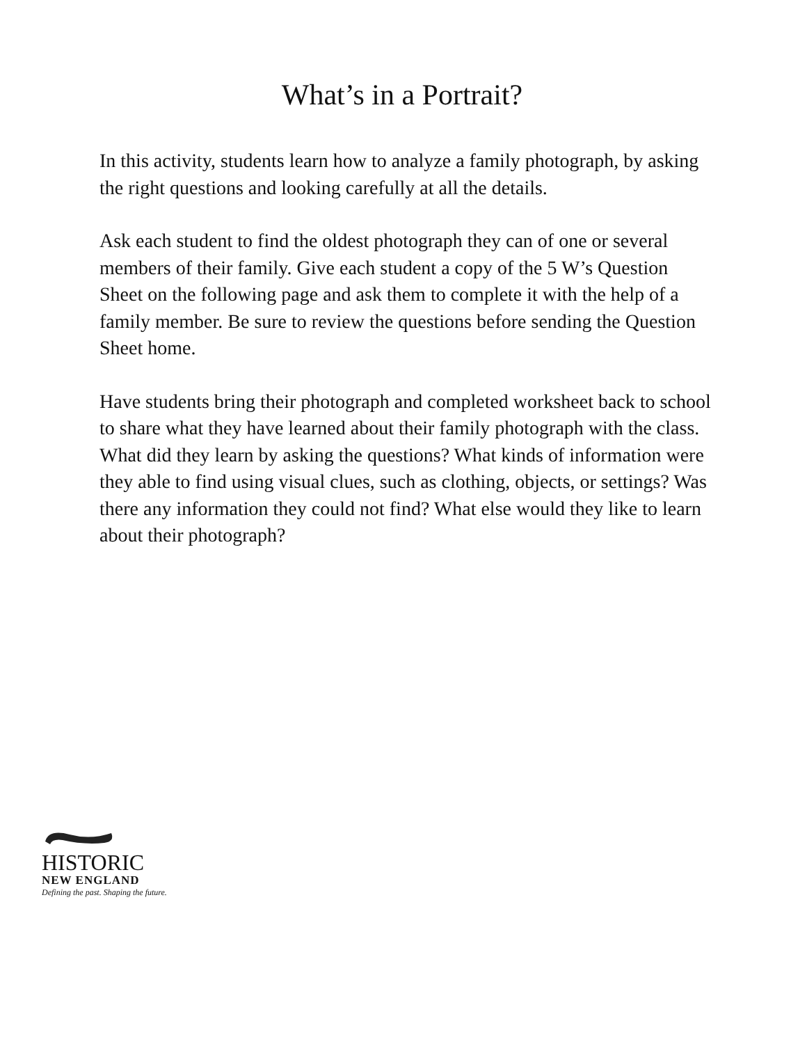What’s in a Portrait?
In this activity, students learn how to analyze a family photograph, by asking the right questions and looking carefully at all the details.
Ask each student to find the oldest photograph they can of one or several members of their family. Give each student a copy of the 5 W’s Question Sheet on the following page and ask them to complete it with the help of a family member. Be sure to review the questions before sending the Question Sheet home.
Have students bring their photograph and completed worksheet back to school to share what they have learned about their family photograph with the class. What did they learn by asking the questions? What kinds of information were they able to find using visual clues, such as clothing, objects, or settings? Was there any information they could not find? What else would they like to learn about their photograph?
HISTORIC
NEW ENGLAND
Defining the past. Shaping the future.